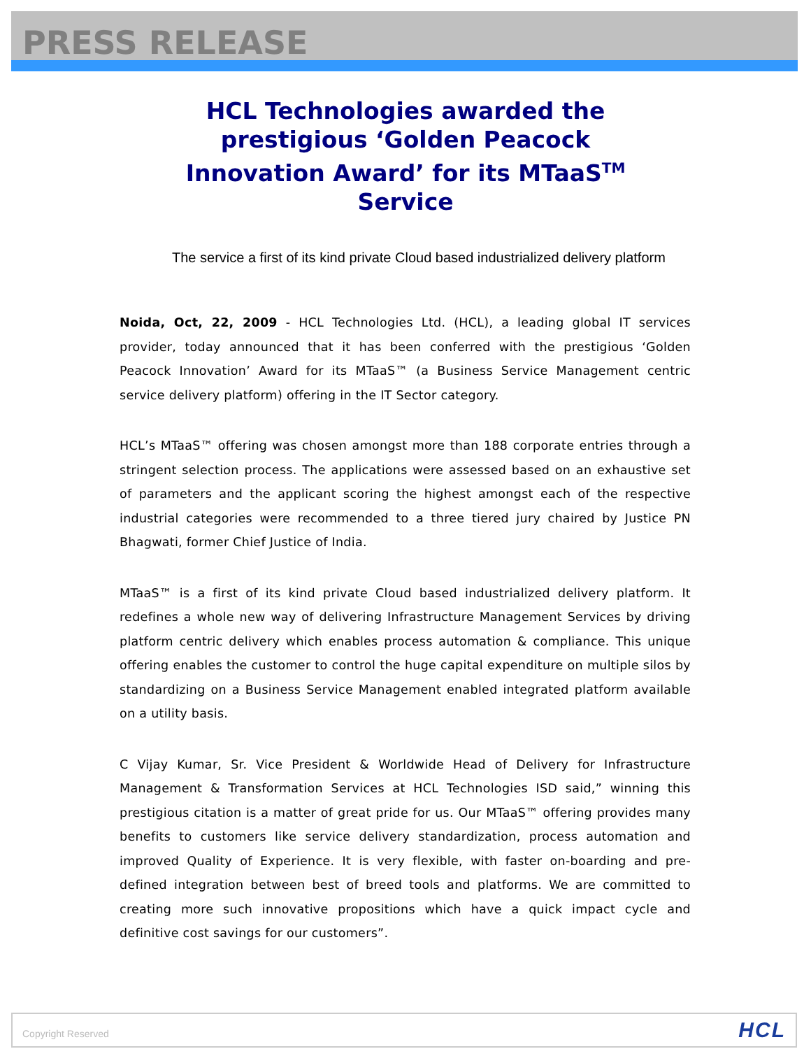PRESS RELEASE
HCL Technologies awarded the prestigious ‘Golden Peacock Innovation Award’ for its MTaaS<sup>TM</sup> Service
The service a first of its kind private Cloud based industrialized delivery platform
Noida, Oct, 22, 2009 - HCL Technologies Ltd. (HCL), a leading global IT services provider, today announced that it has been conferred with the prestigious ‘Golden Peacock Innovation’ Award for its MTaaS™ (a Business Service Management centric service delivery platform) offering in the IT Sector category.
HCL’s MTaaS™ offering was chosen amongst more than 188 corporate entries through a stringent selection process. The applications were assessed based on an exhaustive set of parameters and the applicant scoring the highest amongst each of the respective industrial categories were recommended to a three tiered jury chaired by Justice PN Bhagwati, former Chief Justice of India.
MTaaS™ is a first of its kind private Cloud based industrialized delivery platform. It redefines a whole new way of delivering Infrastructure Management Services by driving platform centric delivery which enables process automation & compliance. This unique offering enables the customer to control the huge capital expenditure on multiple silos by standardizing on a Business Service Management enabled integrated platform available on a utility basis.
C Vijay Kumar, Sr. Vice President & Worldwide Head of Delivery for Infrastructure Management & Transformation Services at HCL Technologies ISD said,” winning this prestigious citation is a matter of great pride for us. Our MTaaS™ offering provides many benefits to customers like service delivery standardization, process automation and improved Quality of Experience. It is very flexible, with faster on-boarding and pre-defined integration between best of breed tools and platforms. We are committed to creating more such innovative propositions which have a quick impact cycle and definitive cost savings for our customers”.
Copyright Reserved HCL